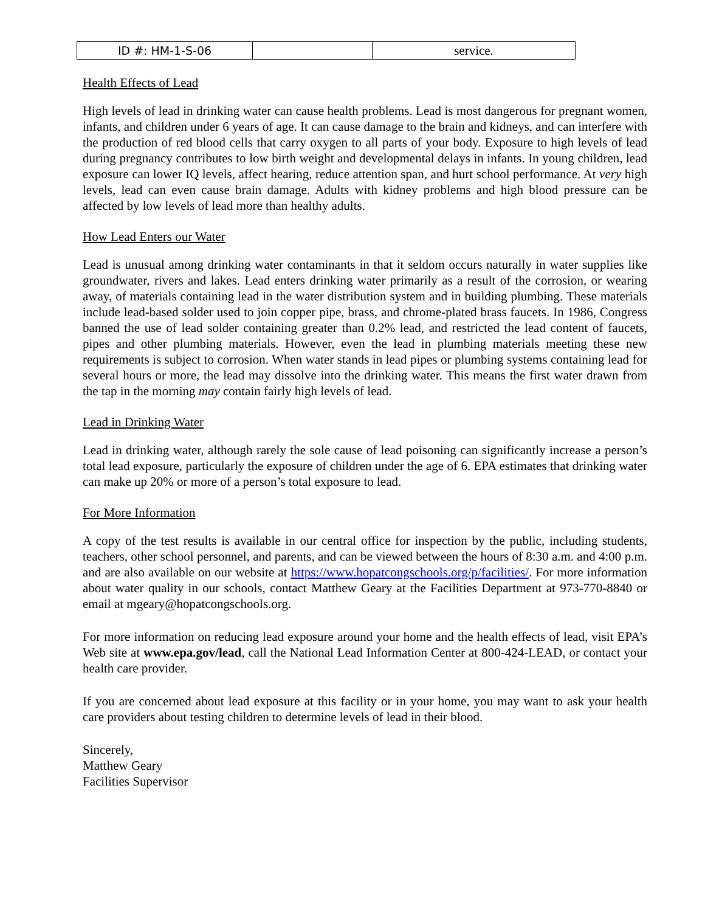| ID #: HM-1-S-06 | | service. |
Health Effects of Lead
High levels of lead in drinking water can cause health problems. Lead is most dangerous for pregnant women, infants, and children under 6 years of age. It can cause damage to the brain and kidneys, and can interfere with the production of red blood cells that carry oxygen to all parts of your body. Exposure to high levels of lead during pregnancy contributes to low birth weight and developmental delays in infants. In young children, lead exposure can lower IQ levels, affect hearing, reduce attention span, and hurt school performance. At very high levels, lead can even cause brain damage. Adults with kidney problems and high blood pressure can be affected by low levels of lead more than healthy adults.
How Lead Enters our Water
Lead is unusual among drinking water contaminants in that it seldom occurs naturally in water supplies like groundwater, rivers and lakes. Lead enters drinking water primarily as a result of the corrosion, or wearing away, of materials containing lead in the water distribution system and in building plumbing. These materials include lead-based solder used to join copper pipe, brass, and chrome-plated brass faucets. In 1986, Congress banned the use of lead solder containing greater than 0.2% lead, and restricted the lead content of faucets, pipes and other plumbing materials. However, even the lead in plumbing materials meeting these new requirements is subject to corrosion. When water stands in lead pipes or plumbing systems containing lead for several hours or more, the lead may dissolve into the drinking water. This means the first water drawn from the tap in the morning may contain fairly high levels of lead.
Lead in Drinking Water
Lead in drinking water, although rarely the sole cause of lead poisoning can significantly increase a person’s total lead exposure, particularly the exposure of children under the age of 6. EPA estimates that drinking water can make up 20% or more of a person’s total exposure to lead.
For More Information
A copy of the test results is available in our central office for inspection by the public, including students, teachers, other school personnel, and parents, and can be viewed between the hours of 8:30 a.m. and 4:00 p.m. and are also available on our website at https://www.hopatcongschools.org/p/facilities/. For more information about water quality in our schools, contact Matthew Geary at the Facilities Department at 973-770-8840 or email at mgeary@hopatcongschools.org.
For more information on reducing lead exposure around your home and the health effects of lead, visit EPA’s Web site at www.epa.gov/lead, call the National Lead Information Center at 800-424-LEAD, or contact your health care provider.
If you are concerned about lead exposure at this facility or in your home, you may want to ask your health care providers about testing children to determine levels of lead in their blood.
Sincerely,
Matthew Geary
Facilities Supervisor